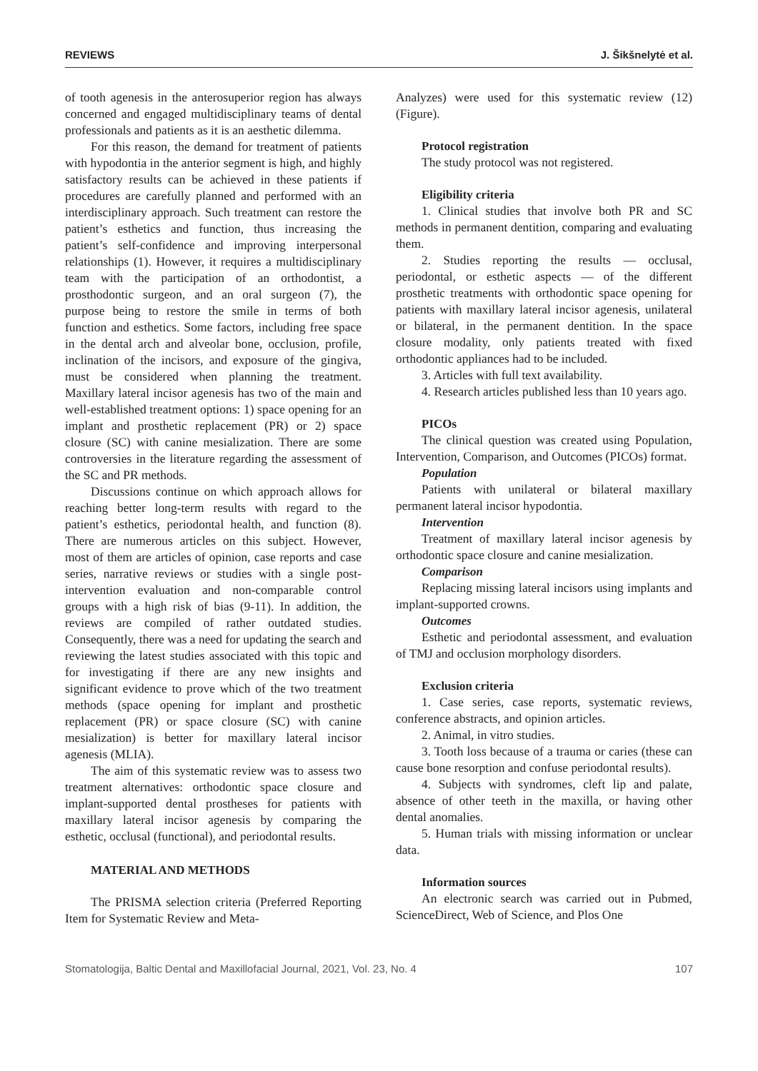REVIEWS J. Šikšnelytė et al.
of tooth agenesis in the anterosuperior region has always concerned and engaged multidisciplinary teams of dental professionals and patients as it is an aesthetic dilemma.
For this reason, the demand for treatment of patients with hypodontia in the anterior segment is high, and highly satisfactory results can be achieved in these patients if procedures are carefully planned and performed with an interdisciplinary approach. Such treatment can restore the patient’s esthetics and function, thus increasing the patient’s self-confidence and improving interpersonal relationships (1). However, it requires a multidisciplinary team with the participation of an orthodontist, a prosthodontic surgeon, and an oral surgeon (7), the purpose being to restore the smile in terms of both function and esthetics. Some factors, including free space in the dental arch and alveolar bone, occlusion, profile, inclination of the incisors, and exposure of the gingiva, must be considered when planning the treatment. Maxillary lateral incisor agenesis has two of the main and well-established treatment options: 1) space opening for an implant and prosthetic replacement (PR) or 2) space closure (SC) with canine mesialization. There are some controversies in the literature regarding the assessment of the SC and PR methods.
Discussions continue on which approach allows for reaching better long-term results with regard to the patient’s esthetics, periodontal health, and function (8). There are numerous articles on this subject. However, most of them are articles of opinion, case reports and case series, narrative reviews or studies with a single post-intervention evaluation and non-comparable control groups with a high risk of bias (9-11). In addition, the reviews are compiled of rather outdated studies. Consequently, there was a need for updating the search and reviewing the latest studies associated with this topic and for investigating if there are any new insights and significant evidence to prove which of the two treatment methods (space opening for implant and prosthetic replacement (PR) or space closure (SC) with canine mesialization) is better for maxillary lateral incisor agenesis (MLIA).
The aim of this systematic review was to assess two treatment alternatives: orthodontic space closure and implant-supported dental prostheses for patients with maxillary lateral incisor agenesis by comparing the esthetic, occlusal (functional), and periodontal results.
MATERIAL AND METHODS
The PRISMA selection criteria (Preferred Reporting Item for Systematic Review and Meta-
Analyzes) were used for this systematic review (12) (Figure).
Protocol registration
The study protocol was not registered.
Eligibility criteria
1. Clinical studies that involve both PR and SC methods in permanent dentition, comparing and evaluating them.
2. Studies reporting the results — occlusal, periodontal, or esthetic aspects — of the different prosthetic treatments with orthodontic space opening for patients with maxillary lateral incisor agenesis, unilateral or bilateral, in the permanent dentition. In the space closure modality, only patients treated with fixed orthodontic appliances had to be included.
3. Articles with full text availability.
4. Research articles published less than 10 years ago.
PICOs
The clinical question was created using Population, Intervention, Comparison, and Outcomes (PICOs) format.
Population
Patients with unilateral or bilateral maxillary permanent lateral incisor hypodontia.
Intervention
Treatment of maxillary lateral incisor agenesis by orthodontic space closure and canine mesialization.
Comparison
Replacing missing lateral incisors using implants and implant-supported crowns.
Outcomes
Esthetic and periodontal assessment, and evaluation of TMJ and occlusion morphology disorders.
Exclusion criteria
1. Case series, case reports, systematic reviews, conference abstracts, and opinion articles.
2. Animal, in vitro studies.
3. Tooth loss because of a trauma or caries (these can cause bone resorption and confuse periodontal results).
4. Subjects with syndromes, cleft lip and palate, absence of other teeth in the maxilla, or having other dental anomalies.
5. Human trials with missing information or unclear data.
Information sources
An electronic search was carried out in Pubmed, ScienceDirect, Web of Science, and Plos One
Stomatologija, Baltic Dental and Maxillofacial Journal, 2021, Vol. 23, No. 4 107